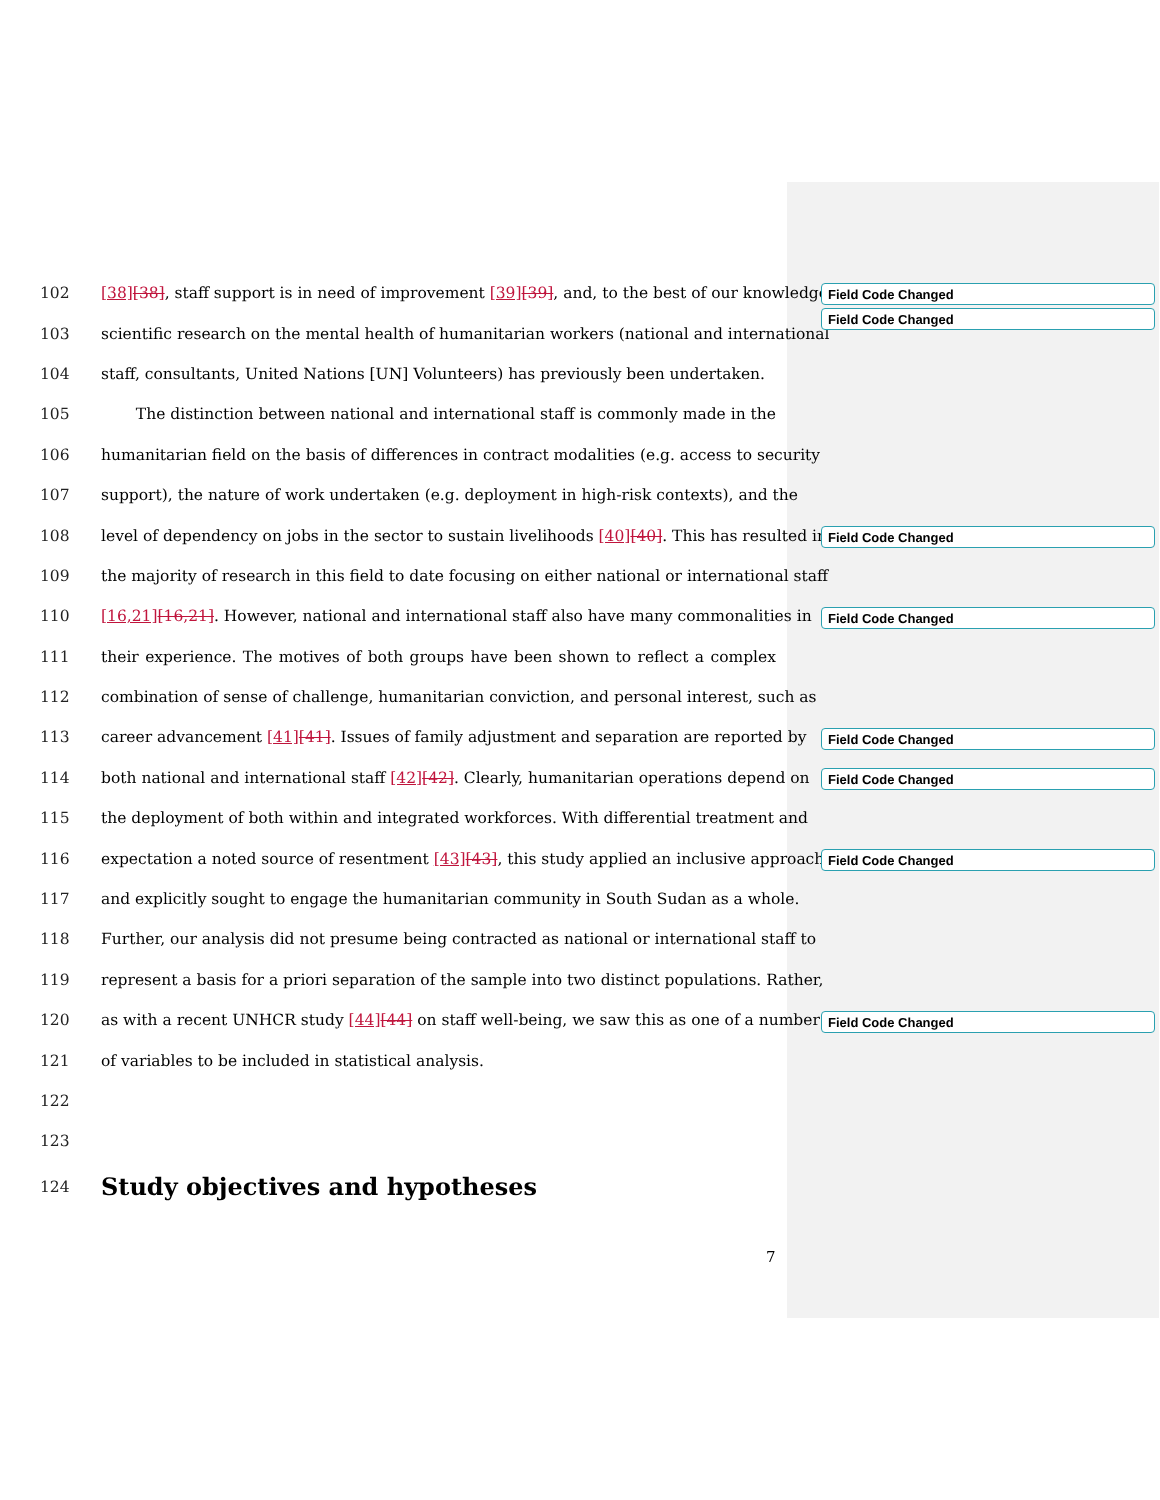102 [38][38], staff support is in need of improvement [39][39], and, to the best of our knowledge, no
103 scientific research on the mental health of humanitarian workers (national and international
104 staff, consultants, United Nations [UN] Volunteers) has previously been undertaken.
105 The distinction between national and international staff is commonly made in the
106 humanitarian field on the basis of differences in contract modalities (e.g. access to security
107 support), the nature of work undertaken (e.g. deployment in high-risk contexts), and the
108 level of dependency on jobs in the sector to sustain livelihoods [40][40]. This has resulted in
109 the majority of research in this field to date focusing on either national or international staff
110 [16,21][16,21]. However, national and international staff also have many commonalities in
111 their experience. The motives of both groups have been shown to reflect a complex
112 combination of sense of challenge, humanitarian conviction, and personal interest, such as
113 career advancement [41][41]. Issues of family adjustment and separation are reported by
114 both national and international staff [42][42]. Clearly, humanitarian operations depend on
115 the deployment of both within and integrated workforces. With differential treatment and
116 expectation a noted source of resentment [43][43], this study applied an inclusive approach
117 and explicitly sought to engage the humanitarian community in South Sudan as a whole.
118 Further, our analysis did not presume being contracted as national or international staff to
119 represent a basis for a priori separation of the sample into two distinct populations. Rather,
120 as with a recent UNHCR study [44][44] on staff well-being, we saw this as one of a number
121 of variables to be included in statistical analysis.
122
123
124
Study objectives and hypotheses
Field Code Changed
Field Code Changed
Field Code Changed
Field Code Changed
Field Code Changed
Field Code Changed
Field Code Changed
Field Code Changed
7